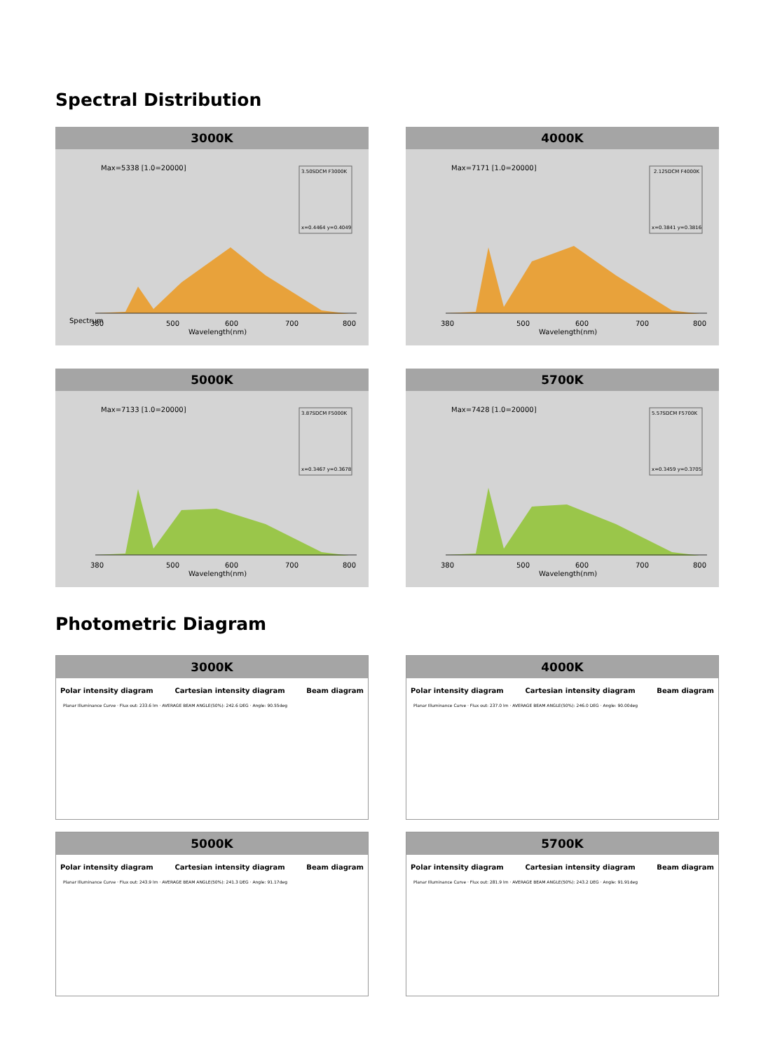Spectral Distribution
3000K
Max=5338 [1.0=20000]
3.50SDCM F3000K
x=0.4464 y=0.4049
Spectrum
380
500
600
700
800
Wavelength(nm)
4000K
Max=7171 [1.0=20000]
2.125DCM F4000K
x=0.3841 y=0.3816
380
500
600
700
800
Wavelength(nm)
5000K
Max=7133 [1.0=20000]
3.87SDCM F5000K
x=0.3467 y=0.3678
380
500
600
700
800
Wavelength(nm)
5700K
Max=7428 [1.0=20000]
5.57SDCM F5700K
x=0.3459 y=0.3705
380
500
600
700
800
Wavelength(nm)
Photometric Diagram
3000K
Polar intensity diagram Cartesian intensity diagram Beam diagram
Planar Illuminance Curve · Flux out: 233.6 lm · AVERAGE BEAM ANGLE(50%): 242.6 DEG · Angle: 90.55deg
4000K
Polar intensity diagram Cartesian intensity diagram Beam diagram
Planar Illuminance Curve · Flux out: 237.0 lm · AVERAGE BEAM ANGLE(50%): 246.0 DEG · Angle: 90.00deg
5000K
Polar intensity diagram Cartesian intensity diagram Beam diagram
Planar Illuminance Curve · Flux out: 243.9 lm · AVERAGE BEAM ANGLE(50%): 241.3 DEG · Angle: 91.17deg
5700K
Polar intensity diagram Cartesian intensity diagram Beam diagram
Planar Illuminance Curve · Flux out: 281.9 lm · AVERAGE BEAM ANGLE(50%): 243.2 DEG · Angle: 91.91deg